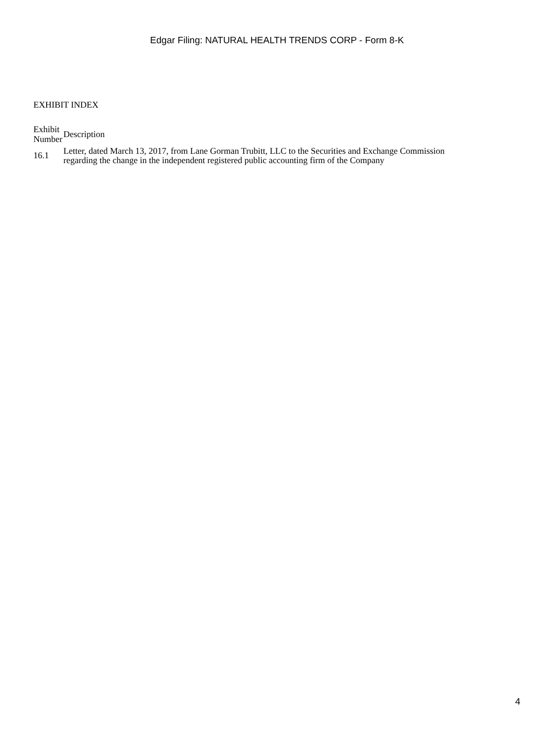Edgar Filing: NATURAL HEALTH TRENDS CORP - Form 8-K
EXHIBIT INDEX
| Exhibit Number | Description |
| --- | --- |
| 16.1 | Letter, dated March 13, 2017, from Lane Gorman Trubitt, LLC to the Securities and Exchange Commission regarding the change in the independent registered public accounting firm of the Company |
4